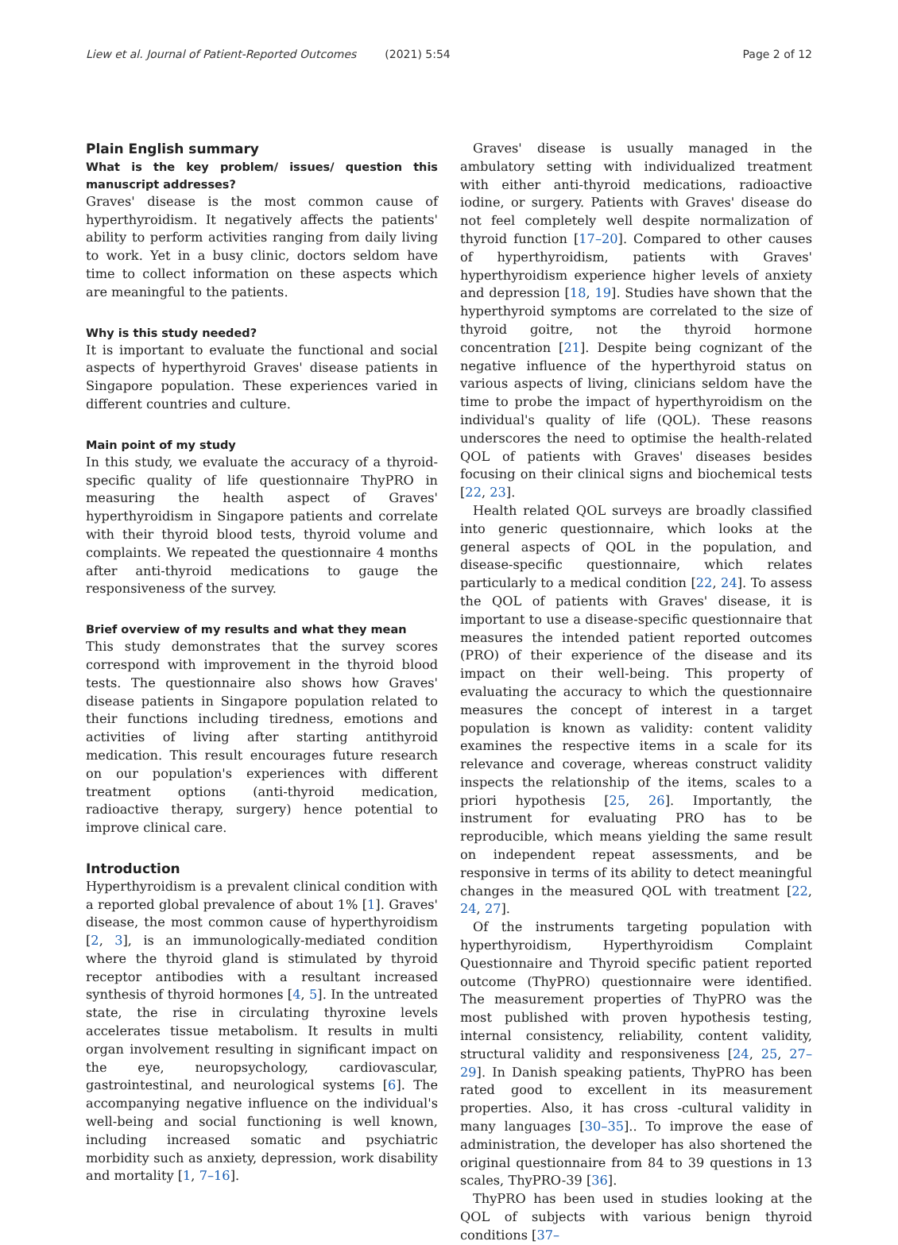Liew et al. Journal of Patient-Reported Outcomes (2021) 5:54
Page 2 of 12
Plain English summary
What is the key problem/ issues/ question this manuscript addresses?
Graves' disease is the most common cause of hyperthyroidism. It negatively affects the patients' ability to perform activities ranging from daily living to work. Yet in a busy clinic, doctors seldom have time to collect information on these aspects which are meaningful to the patients.
Why is this study needed?
It is important to evaluate the functional and social aspects of hyperthyroid Graves' disease patients in Singapore population. These experiences varied in different countries and culture.
Main point of my study
In this study, we evaluate the accuracy of a thyroid-specific quality of life questionnaire ThyPRO in measuring the health aspect of Graves' hyperthyroidism in Singapore patients and correlate with their thyroid blood tests, thyroid volume and complaints. We repeated the questionnaire 4 months after anti-thyroid medications to gauge the responsiveness of the survey.
Brief overview of my results and what they mean
This study demonstrates that the survey scores correspond with improvement in the thyroid blood tests. The questionnaire also shows how Graves' disease patients in Singapore population related to their functions including tiredness, emotions and activities of living after starting antithyroid medication. This result encourages future research on our population's experiences with different treatment options (anti-thyroid medication, radioactive therapy, surgery) hence potential to improve clinical care.
Introduction
Hyperthyroidism is a prevalent clinical condition with a reported global prevalence of about 1% [1]. Graves' disease, the most common cause of hyperthyroidism [2, 3], is an immunologically-mediated condition where the thyroid gland is stimulated by thyroid receptor antibodies with a resultant increased synthesis of thyroid hormones [4, 5]. In the untreated state, the rise in circulating thyroxine levels accelerates tissue metabolism. It results in multi organ involvement resulting in significant impact on the eye, neuropsychology, cardiovascular, gastrointestinal, and neurological systems [6]. The accompanying negative influence on the individual's well-being and social functioning is well known, including increased somatic and psychiatric morbidity such as anxiety, depression, work disability and mortality [1, 7–16].
Graves' disease is usually managed in the ambulatory setting with individualized treatment with either anti-thyroid medications, radioactive iodine, or surgery. Patients with Graves' disease do not feel completely well despite normalization of thyroid function [17–20]. Compared to other causes of hyperthyroidism, patients with Graves' hyperthyroidism experience higher levels of anxiety and depression [18, 19]. Studies have shown that the hyperthyroid symptoms are correlated to the size of thyroid goitre, not the thyroid hormone concentration [21]. Despite being cognizant of the negative influence of the hyperthyroid status on various aspects of living, clinicians seldom have the time to probe the impact of hyperthyroidism on the individual's quality of life (QOL). These reasons underscores the need to optimise the health-related QOL of patients with Graves' diseases besides focusing on their clinical signs and biochemical tests [22, 23].
Health related QOL surveys are broadly classified into generic questionnaire, which looks at the general aspects of QOL in the population, and disease-specific questionnaire, which relates particularly to a medical condition [22, 24]. To assess the QOL of patients with Graves' disease, it is important to use a disease-specific questionnaire that measures the intended patient reported outcomes (PRO) of their experience of the disease and its impact on their well-being. This property of evaluating the accuracy to which the questionnaire measures the concept of interest in a target population is known as validity: content validity examines the respective items in a scale for its relevance and coverage, whereas construct validity inspects the relationship of the items, scales to a priori hypothesis [25, 26]. Importantly, the instrument for evaluating PRO has to be reproducible, which means yielding the same result on independent repeat assessments, and be responsive in terms of its ability to detect meaningful changes in the measured QOL with treatment [22, 24, 27].
Of the instruments targeting population with hyperthyroidism, Hyperthyroidism Complaint Questionnaire and Thyroid specific patient reported outcome (ThyPRO) questionnaire were identified. The measurement properties of ThyPRO was the most published with proven hypothesis testing, internal consistency, reliability, content validity, structural validity and responsiveness [24, 25, 27–29]. In Danish speaking patients, ThyPRO has been rated good to excellent in its measurement properties. Also, it has cross -cultural validity in many languages [30–35].. To improve the ease of administration, the developer has also shortened the original questionnaire from 84 to 39 questions in 13 scales, ThyPRO-39 [36].
ThyPRO has been used in studies looking at the QOL of subjects with various benign thyroid conditions [37–